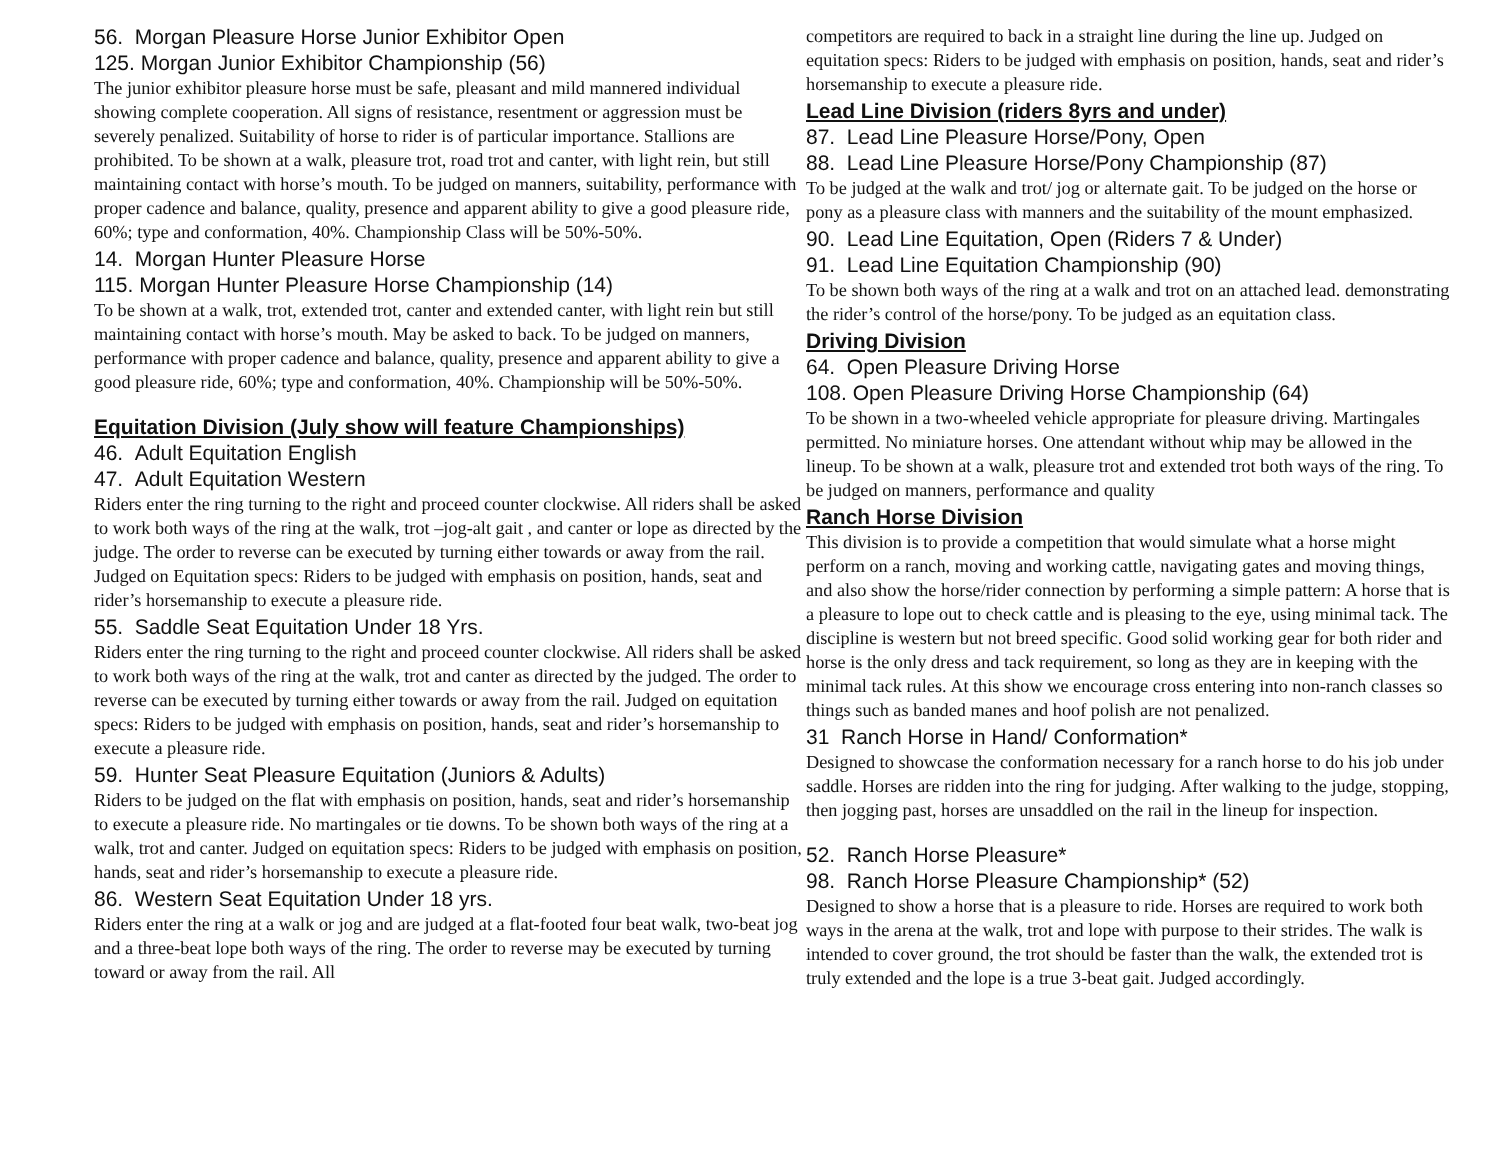56. Morgan Pleasure Horse Junior Exhibitor Open
125. Morgan Junior Exhibitor Championship (56)
The junior exhibitor pleasure horse must be safe, pleasant and mild mannered individual showing complete cooperation. All signs of resistance, resentment or aggression must be severely penalized. Suitability of horse to rider is of particular importance. Stallions are prohibited. To be shown at a walk, pleasure trot, road trot and canter, with light rein, but still maintaining contact with horse’s mouth. To be judged on manners, suitability, performance with proper cadence and balance, quality, presence and apparent ability to give a good pleasure ride, 60%; type and conformation, 40%. Championship Class will be 50%-50%.
14. Morgan Hunter Pleasure Horse
115. Morgan Hunter Pleasure Horse Championship (14)
To be shown at a walk, trot, extended trot, canter and extended canter, with light rein but still maintaining contact with horse’s mouth. May be asked to back. To be judged on manners, performance with proper cadence and balance, quality, presence and apparent ability to give a good pleasure ride, 60%; type and conformation, 40%. Championship will be 50%-50%.
Equitation Division (July show will feature Championships)
46. Adult Equitation English
47. Adult Equitation Western
Riders enter the ring turning to the right and proceed counter clockwise. All riders shall be asked to work both ways of the ring at the walk, trot –jog-alt gait , and canter or lope as directed by the judge. The order to reverse can be executed by turning either towards or away from the rail. Judged on Equitation specs: Riders to be judged with emphasis on position, hands, seat and rider’s horsemanship to execute a pleasure ride.
55. Saddle Seat Equitation Under 18 Yrs.
Riders enter the ring turning to the right and proceed counter clockwise. All riders shall be asked to work both ways of the ring at the walk, trot and canter as directed by the judged. The order to reverse can be executed by turning either towards or away from the rail. Judged on equitation specs: Riders to be judged with emphasis on position, hands, seat and rider’s horsemanship to execute a pleasure ride.
59. Hunter Seat Pleasure Equitation (Juniors & Adults)
Riders to be judged on the flat with emphasis on position, hands, seat and rider’s horsemanship to execute a pleasure ride. No martingales or tie downs. To be shown both ways of the ring at a walk, trot and canter. Judged on equitation specs: Riders to be judged with emphasis on position, hands, seat and rider’s horsemanship to execute a pleasure ride.
86. Western Seat Equitation Under 18 yrs.
Riders enter the ring at a walk or jog and are judged at a flat-footed four beat walk, two-beat jog and a three-beat lope both ways of the ring. The order to reverse may be executed by turning toward or away from the rail. All
competitors are required to back in a straight line during the line up. Judged on equitation specs: Riders to be judged with emphasis on position, hands, seat and rider’s horsemanship to execute a pleasure ride.
Lead Line Division (riders 8yrs and under)
87. Lead Line Pleasure Horse/Pony, Open
88. Lead Line Pleasure Horse/Pony Championship (87)
To be judged at the walk and trot/ jog or alternate gait. To be judged on the horse or pony as a pleasure class with manners and the suitability of the mount emphasized.
90. Lead Line Equitation, Open (Riders 7 & Under)
91. Lead Line Equitation Championship (90)
To be shown both ways of the ring at a walk and trot on an attached lead. demonstrating the rider’s control of the horse/pony. To be judged as an equitation class.
Driving Division
64. Open Pleasure Driving Horse
108. Open Pleasure Driving Horse Championship (64)
To be shown in a two-wheeled vehicle appropriate for pleasure driving. Martingales permitted. No miniature horses. One attendant without whip may be allowed in the lineup. To be shown at a walk, pleasure trot and extended trot both ways of the ring. To be judged on manners, performance and quality
Ranch Horse Division
This division is to provide a competition that would simulate what a horse might perform on a ranch, moving and working cattle, navigating gates and moving things, and also show the horse/rider connection by performing a simple pattern: A horse that is a pleasure to lope out to check cattle and is pleasing to the eye, using minimal tack. The discipline is western but not breed specific. Good solid working gear for both rider and horse is the only dress and tack requirement, so long as they are in keeping with the minimal tack rules. At this show we encourage cross entering into non-ranch classes so things such as banded manes and hoof polish are not penalized.
31 Ranch Horse in Hand/ Conformation*
Designed to showcase the conformation necessary for a ranch horse to do his job under saddle. Horses are ridden into the ring for judging. After walking to the judge, stopping, then jogging past, horses are unsaddled on the rail in the lineup for inspection.
52. Ranch Horse Pleasure*
98. Ranch Horse Pleasure Championship* (52)
Designed to show a horse that is a pleasure to ride. Horses are required to work both ways in the arena at the walk, trot and lope with purpose to their strides. The walk is intended to cover ground, the trot should be faster than the walk, the extended trot is truly extended and the lope is a true 3-beat gait. Judged accordingly.